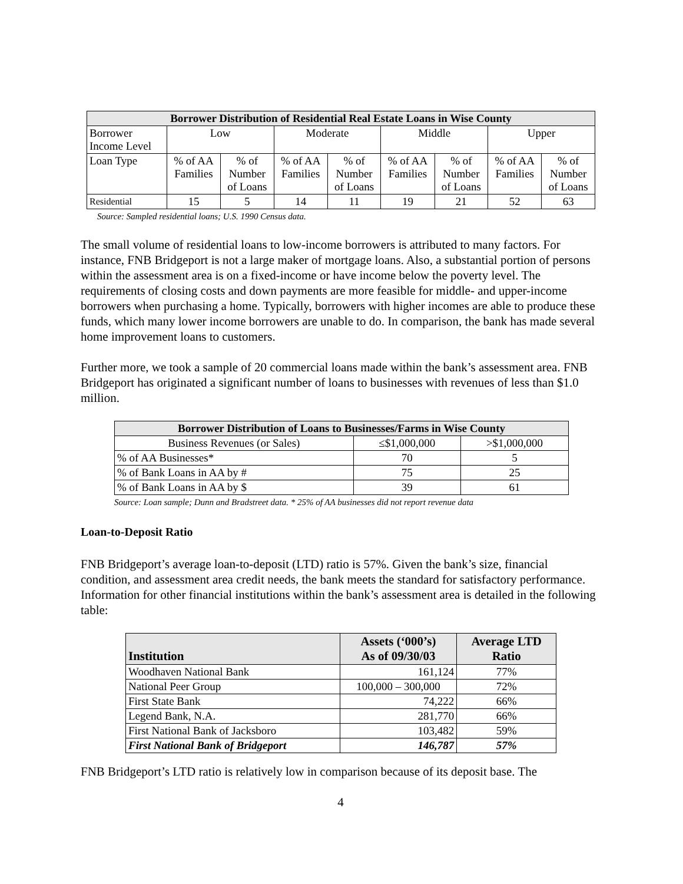| Borrower Distribution of Residential Real Estate Loans in Wise County | | | | | | | | |
| --- | --- | --- | --- | --- | --- | --- | --- | --- |
| Borrower Income Level | Low | | Moderate | | Middle | | Upper | |
| Loan Type | % of AA Families | % of Number of Loans | % of AA Families | % of Number of Loans | % of AA Families | % of Number of Loans | % of AA Families | % of Number of Loans |
| Residential | 15 | 5 | 14 | 11 | 19 | 21 | 52 | 63 |
Source: Sampled residential loans; U.S. 1990 Census data.
The small volume of residential loans to low-income borrowers is attributed to many factors. For instance, FNB Bridgeport is not a large maker of mortgage loans. Also, a substantial portion of persons within the assessment area is on a fixed-income or have income below the poverty level. The requirements of closing costs and down payments are more feasible for middle- and upper-income borrowers when purchasing a home. Typically, borrowers with higher incomes are able to produce these funds, which many lower income borrowers are unable to do. In comparison, the bank has made several home improvement loans to customers.
Further more, we took a sample of 20 commercial loans made within the bank’s assessment area. FNB Bridgeport has originated a significant number of loans to businesses with revenues of less than $1.0 million.
| Borrower Distribution of Loans to Businesses/Farms in Wise County | | |
| --- | --- | --- |
| Business Revenues (or Sales) | ≤$1,000,000 | >$1,000,000 |
| % of AA Businesses* | 70 | 5 |
| % of Bank Loans in AA by # | 75 | 25 |
| % of Bank Loans in AA by $ | 39 | 61 |
Source: Loan sample; Dunn and Bradstreet data. * 25% of AA businesses did not report revenue data
Loan-to-Deposit Ratio
FNB Bridgeport’s average loan-to-deposit (LTD) ratio is 57%. Given the bank’s size, financial condition, and assessment area credit needs, the bank meets the standard for satisfactory performance. Information for other financial institutions within the bank’s assessment area is detailed in the following table:
| Institution | Assets (‘000’s) As of 09/30/03 | Average LTD Ratio |
| --- | --- | --- |
| Woodhaven National Bank | 161,124 | 77% |
| National Peer Group | 100,000 – 300,000 | 72% |
| First State Bank | 74,222 | 66% |
| Legend Bank, N.A. | 281,770 | 66% |
| First National Bank of Jacksboro | 103,482 | 59% |
| First National Bank of Bridgeport | 146,787 | 57% |
FNB Bridgeport’s LTD ratio is relatively low in comparison because of its deposit base. The
4